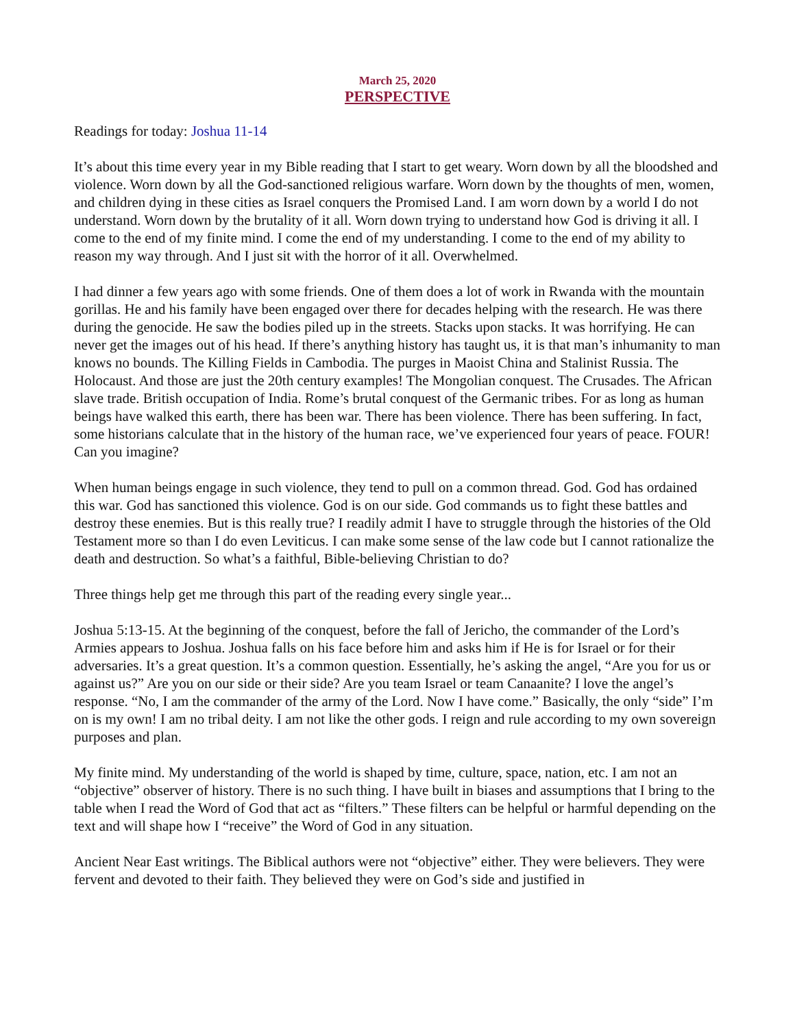March 25, 2020
PERSPECTIVE
Readings for today: Joshua 11-14
It’s about this time every year in my Bible reading that I start to get weary. Worn down by all the bloodshed and violence. Worn down by all the God-sanctioned religious warfare. Worn down by the thoughts of men, women, and children dying in these cities as Israel conquers the Promised Land. I am worn down by a world I do not understand. Worn down by the brutality of it all. Worn down trying to understand how God is driving it all. I come to the end of my finite mind. I come the end of my understanding. I come to the end of my ability to reason my way through. And I just sit with the horror of it all. Overwhelmed.
I had dinner a few years ago with some friends. One of them does a lot of work in Rwanda with the mountain gorillas. He and his family have been engaged over there for decades helping with the research. He was there during the genocide. He saw the bodies piled up in the streets. Stacks upon stacks. It was horrifying. He can never get the images out of his head. If there’s anything history has taught us, it is that man’s inhumanity to man knows no bounds. The Killing Fields in Cambodia. The purges in Maoist China and Stalinist Russia. The Holocaust. And those are just the 20th century examples! The Mongolian conquest. The Crusades. The African slave trade. British occupation of India. Rome’s brutal conquest of the Germanic tribes. For as long as human beings have walked this earth, there has been war. There has been violence. There has been suffering. In fact, some historians calculate that in the history of the human race, we’ve experienced four years of peace. FOUR! Can you imagine?
When human beings engage in such violence, they tend to pull on a common thread. God. God has ordained this war. God has sanctioned this violence. God is on our side. God commands us to fight these battles and destroy these enemies. But is this really true? I readily admit I have to struggle through the histories of the Old Testament more so than I do even Leviticus. I can make some sense of the law code but I cannot rationalize the death and destruction. So what’s a faithful, Bible-believing Christian to do?
Three things help get me through this part of the reading every single year...
Joshua 5:13-15. At the beginning of the conquest, before the fall of Jericho, the commander of the Lord’s Armies appears to Joshua. Joshua falls on his face before him and asks him if He is for Israel or for their adversaries. It’s a great question. It’s a common question. Essentially, he’s asking the angel, “Are you for us or against us?” Are you on our side or their side? Are you team Israel or team Canaanite? I love the angel’s response. “No, I am the commander of the army of the Lord. Now I have come.” Basically, the only “side” I’m on is my own! I am no tribal deity. I am not like the other gods. I reign and rule according to my own sovereign purposes and plan.
My finite mind. My understanding of the world is shaped by time, culture, space, nation, etc. I am not an “objective” observer of history. There is no such thing. I have built in biases and assumptions that I bring to the table when I read the Word of God that act as “filters.” These filters can be helpful or harmful depending on the text and will shape how I “receive” the Word of God in any situation.
Ancient Near East writings. The Biblical authors were not “objective” either. They were believers. They were fervent and devoted to their faith. They believed they were on God’s side and justified in